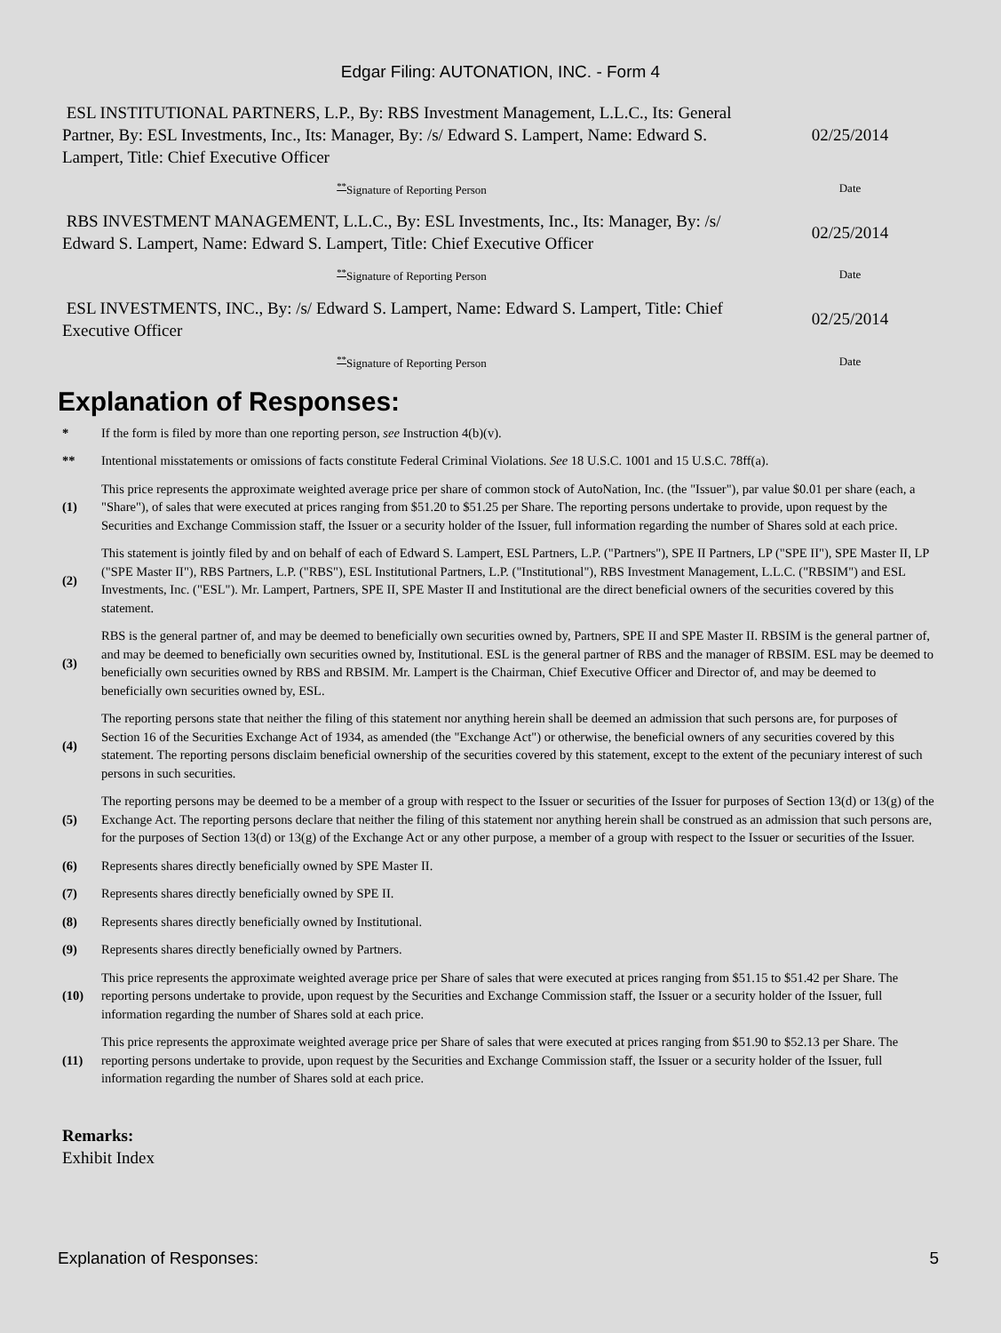Edgar Filing: AUTONATION, INC. - Form 4
| ESL INSTITUTIONAL PARTNERS, L.P., By: RBS Investment Management, L.L.C., Its: General Partner, By: ESL Investments, Inc., Its: Manager, By: /s/ Edward S. Lampert, Name: Edward S. Lampert, Title: Chief Executive Officer | 02/25/2014 |
| <sup>**</sup> Signature of Reporting Person | Date |
| RBS INVESTMENT MANAGEMENT, L.L.C., By: ESL Investments, Inc., Its: Manager, By: /s/ Edward S. Lampert, Name: Edward S. Lampert, Title: Chief Executive Officer | 02/25/2014 |
| <sup>**</sup> Signature of Reporting Person | Date |
| ESL INVESTMENTS, INC., By: /s/ Edward S. Lampert, Name: Edward S. Lampert, Title: Chief Executive Officer | 02/25/2014 |
| <sup>**</sup> Signature of Reporting Person | Date |
Explanation of Responses:
| * | If the form is filed by more than one reporting person, see Instruction 4(b)(v). |
| ** | Intentional misstatements or omissions of facts constitute Federal Criminal Violations. See 18 U.S.C. 1001 and 15 U.S.C. 78ff(a). |
| (1) | This price represents the approximate weighted average price per share of common stock of AutoNation, Inc. (the "Issuer"), par value $0.01 per share (each, a "Share"), of sales that were executed at prices ranging from $51.20 to $51.25 per Share. The reporting persons undertake to provide, upon request by the Securities and Exchange Commission staff, the Issuer or a security holder of the Issuer, full information regarding the number of Shares sold at each price. |
| (2) | This statement is jointly filed by and on behalf of each of Edward S. Lampert, ESL Partners, L.P. ("Partners"), SPE II Partners, LP ("SPE II"), SPE Master II, LP ("SPE Master II"), RBS Partners, L.P. ("RBS"), ESL Institutional Partners, L.P. ("Institutional"), RBS Investment Management, L.L.C. ("RBSIM") and ESL Investments, Inc. ("ESL"). Mr. Lampert, Partners, SPE II, SPE Master II and Institutional are the direct beneficial owners of the securities covered by this statement. |
| (3) | RBS is the general partner of, and may be deemed to beneficially own securities owned by, Partners, SPE II and SPE Master II. RBSIM is the general partner of, and may be deemed to beneficially own securities owned by, Institutional. ESL is the general partner of RBS and the manager of RBSIM. ESL may be deemed to beneficially own securities owned by RBS and RBSIM. Mr. Lampert is the Chairman, Chief Executive Officer and Director of, and may be deemed to beneficially own securities owned by, ESL. |
| (4) | The reporting persons state that neither the filing of this statement nor anything herein shall be deemed an admission that such persons are, for purposes of Section 16 of the Securities Exchange Act of 1934, as amended (the "Exchange Act") or otherwise, the beneficial owners of any securities covered by this statement. The reporting persons disclaim beneficial ownership of the securities covered by this statement, except to the extent of the pecuniary interest of such persons in such securities. |
| (5) | The reporting persons may be deemed to be a member of a group with respect to the Issuer or securities of the Issuer for purposes of Section 13(d) or 13(g) of the Exchange Act. The reporting persons declare that neither the filing of this statement nor anything herein shall be construed as an admission that such persons are, for the purposes of Section 13(d) or 13(g) of the Exchange Act or any other purpose, a member of a group with respect to the Issuer or securities of the Issuer. |
| (6) | Represents shares directly beneficially owned by SPE Master II. |
| (7) | Represents shares directly beneficially owned by SPE II. |
| (8) | Represents shares directly beneficially owned by Institutional. |
| (9) | Represents shares directly beneficially owned by Partners. |
| (10) | This price represents the approximate weighted average price per Share of sales that were executed at prices ranging from $51.15 to $51.42 per Share. The reporting persons undertake to provide, upon request by the Securities and Exchange Commission staff, the Issuer or a security holder of the Issuer, full information regarding the number of Shares sold at each price. |
| (11) | This price represents the approximate weighted average price per Share of sales that were executed at prices ranging from $51.90 to $52.13 per Share. The reporting persons undertake to provide, upon request by the Securities and Exchange Commission staff, the Issuer or a security holder of the Issuer, full information regarding the number of Shares sold at each price. |
Remarks:
Exhibit Index
Explanation of Responses: 5